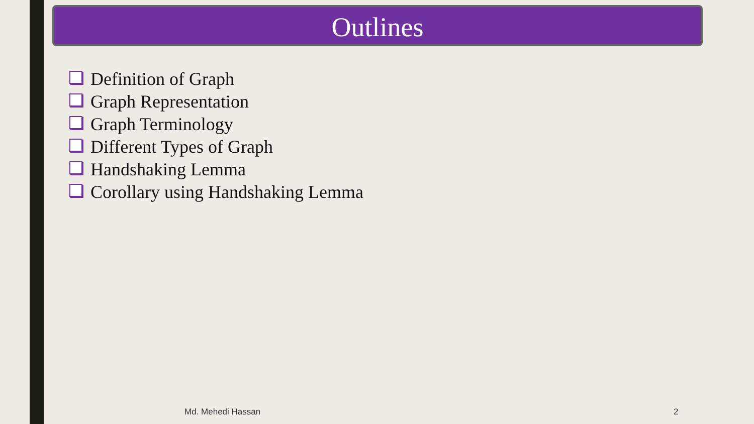Outlines
Definition of Graph
Graph Representation
Graph Terminology
Different Types of Graph
Handshaking Lemma
Corollary using Handshaking Lemma
Md. Mehedi Hassan 2